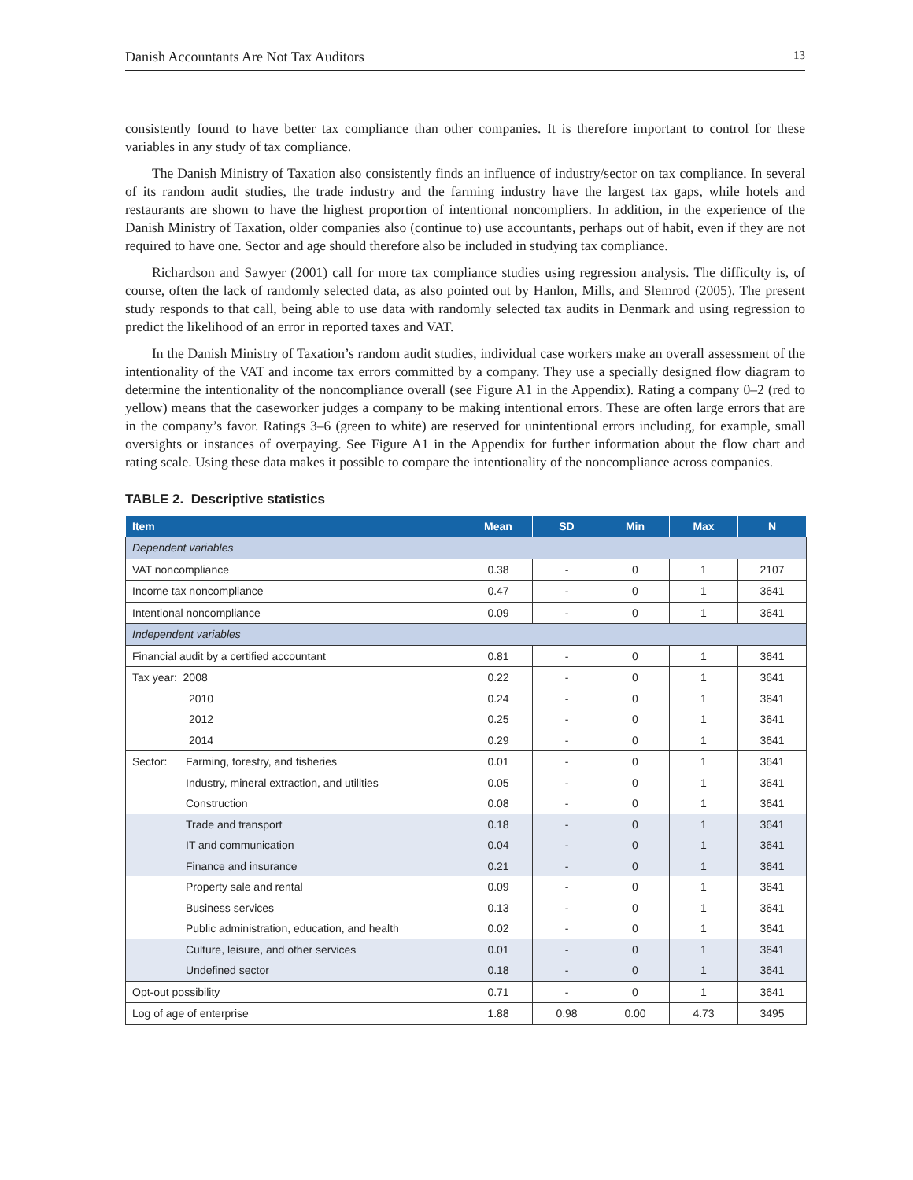Danish Accountants Are Not Tax Auditors 13
consistently found to have better tax compliance than other companies. It is therefore important to control for these variables in any study of tax compliance.
The Danish Ministry of Taxation also consistently finds an influence of industry/sector on tax compliance. In several of its random audit studies, the trade industry and the farming industry have the largest tax gaps, while hotels and restaurants are shown to have the highest proportion of intentional noncompliers. In addition, in the experience of the Danish Ministry of Taxation, older companies also (continue to) use accountants, perhaps out of habit, even if they are not required to have one. Sector and age should therefore also be included in studying tax compliance.
Richardson and Sawyer (2001) call for more tax compliance studies using regression analysis. The difficulty is, of course, often the lack of randomly selected data, as also pointed out by Hanlon, Mills, and Slemrod (2005). The present study responds to that call, being able to use data with randomly selected tax audits in Denmark and using regression to predict the likelihood of an error in reported taxes and VAT.
In the Danish Ministry of Taxation’s random audit studies, individual case workers make an overall assessment of the intentionality of the VAT and income tax errors committed by a company. They use a specially designed flow diagram to determine the intentionality of the noncompliance overall (see Figure A1 in the Appendix). Rating a company 0–2 (red to yellow) means that the caseworker judges a company to be making intentional errors. These are often large errors that are in the company’s favor. Ratings 3–6 (green to white) are reserved for unintentional errors including, for example, small oversights or instances of overpaying. See Figure A1 in the Appendix for further information about the flow chart and rating scale. Using these data makes it possible to compare the intentionality of the noncompliance across companies.
TABLE 2. Descriptive statistics
| Item | Mean | SD | Min | Max | N |
| --- | --- | --- | --- | --- | --- |
| Dependent variables | | | | | |
| VAT noncompliance | 0.38 | - | 0 | 1 | 2107 |
| Income tax noncompliance | 0.47 | - | 0 | 1 | 3641 |
| Intentional noncompliance | 0.09 | - | 0 | 1 | 3641 |
| Independent variables | | | | | |
| Financial audit by a certified accountant | 0.81 | - | 0 | 1 | 3641 |
| Tax year: 2008 | 0.22 | - | 0 | 1 | 3641 |
| 2010 | 0.24 | - | 0 | 1 | 3641 |
| 2012 | 0.25 | - | 0 | 1 | 3641 |
| 2014 | 0.29 | - | 0 | 1 | 3641 |
| Sector: Farming, forestry, and fisheries | 0.01 | - | 0 | 1 | 3641 |
| Industry, mineral extraction, and utilities | 0.05 | - | 0 | 1 | 3641 |
| Construction | 0.08 | - | 0 | 1 | 3641 |
| Trade and transport | 0.18 | - | 0 | 1 | 3641 |
| IT and communication | 0.04 | - | 0 | 1 | 3641 |
| Finance and insurance | 0.21 | - | 0 | 1 | 3641 |
| Property sale and rental | 0.09 | - | 0 | 1 | 3641 |
| Business services | 0.13 | - | 0 | 1 | 3641 |
| Public administration, education, and health | 0.02 | - | 0 | 1 | 3641 |
| Culture, leisure, and other services | 0.01 | - | 0 | 1 | 3641 |
| Undefined sector | 0.18 | - | 0 | 1 | 3641 |
| Opt-out possibility | 0.71 | - | 0 | 1 | 3641 |
| Log of age of enterprise | 1.88 | 0.98 | 0.00 | 4.73 | 3495 |